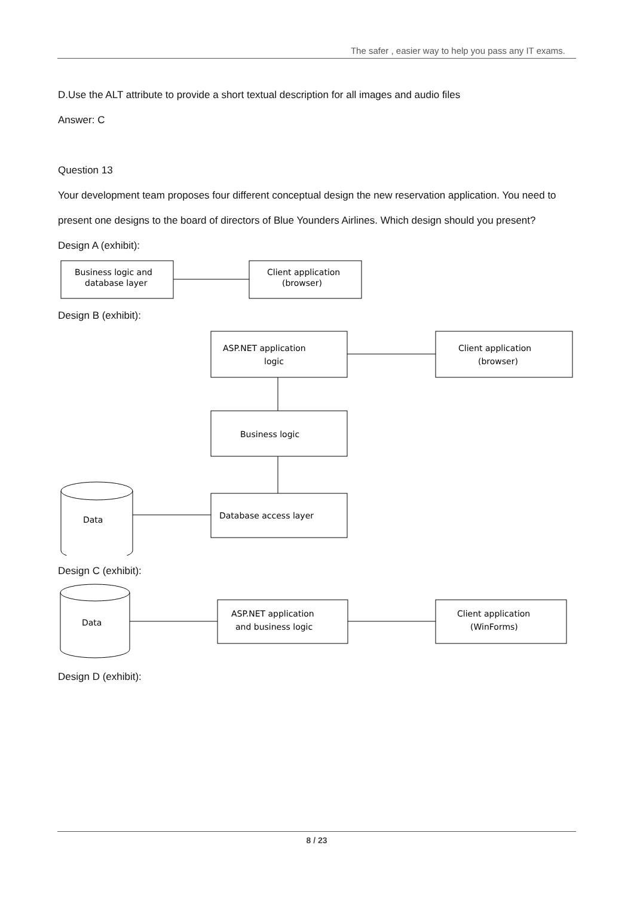The safer , easier way to help you pass any IT exams.
D.Use the ALT attribute to provide a short textual description for all images and audio files
Answer: C
Question 13
Your development team proposes four different conceptual design the new reservation application. You need to present one designs to the board of directors of Blue Younders Airlines. Which design should you present?
Design A (exhibit):
Business logic and
database layer
Client application
(browser)
Design B (exhibit):
ASP.NET application
logic
Client application
(browser)
Business logic
Database access layer
Data
Design C (exhibit):
Data
ASP.NET application
and business logic
Client application
(WinForms)
Design D (exhibit):
8 / 23